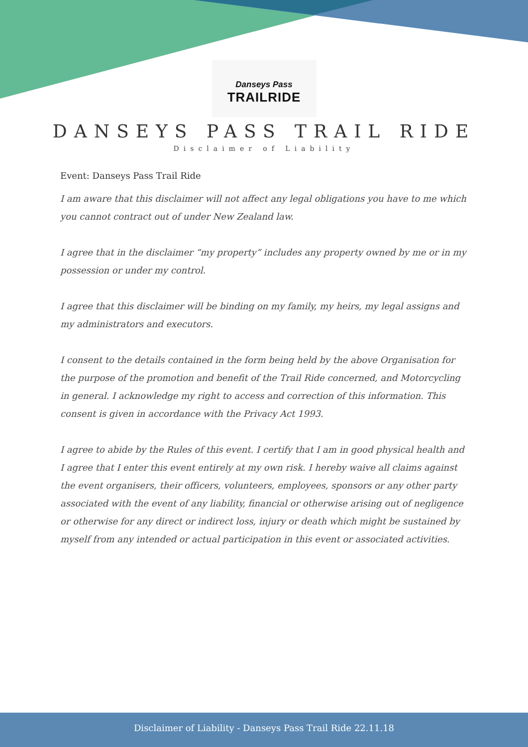Danseys Pass
TRAILRIDE
DANSEYS PASS TRAIL RIDE
Disclaimer of Liability
Event: Danseys Pass Trail Ride
I am aware that this disclaimer will not affect any legal obligations you have to me which you cannot contract out of under New Zealand law.
I agree that in the disclaimer “my property” includes any property owned by me or in my possession or under my control.
I agree that this disclaimer will be binding on my family, my heirs, my legal assigns and my administrators and executors.
I consent to the details contained in the form being held by the above Organisation for the purpose of the promotion and benefit of the Trail Ride concerned, and Motorcycling in general. I acknowledge my right to access and correction of this information. This consent is given in accordance with the Privacy Act 1993.
I agree to abide by the Rules of this event. I certify that I am in good physical health and I agree that I enter this event entirely at my own risk. I hereby waive all claims against the event organisers, their officers, volunteers, employees, sponsors or any other party associated with the event of any liability, financial or otherwise arising out of negligence or otherwise for any direct or indirect loss, injury or death which might be sustained by myself from any intended or actual participation in this event or associated activities.
Disclaimer of Liability - Danseys Pass Trail Ride 22.11.18